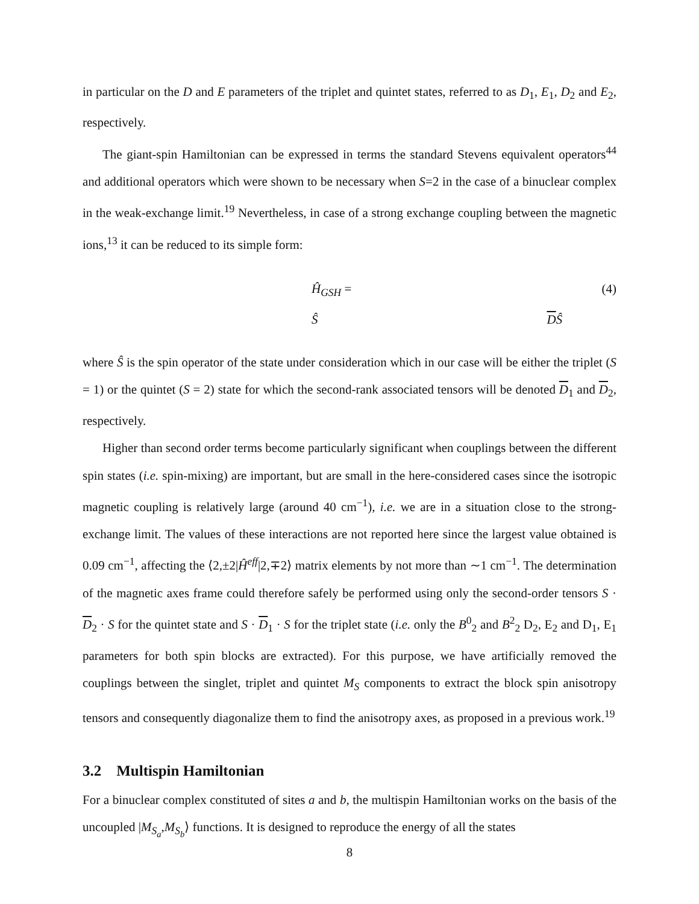in particular on the D and E parameters of the triplet and quintet states, referred to as D<sub>1</sub>, E<sub>1</sub>, D<sub>2</sub> and E<sub>2</sub>, respectively.
The giant-spin Hamiltonian can be expressed in terms the standard Stevens equivalent operators<sup>44</sup> and additional operators which were shown to be necessary when S=2 in the case of a binuclear complex in the weak-exchange limit.<sup>19</sup> Nevertheless, in case of a strong exchange coupling between the magnetic ions,<sup>13</sup> it can be reduced to its simple form:
Ĥ<sub>GSH</sub> = Ŝ DŜ (4)
where Ŝ is the spin operator of the state under consideration which in our case will be either the triplet (S = 1) or the quintet (S = 2) state for which the second-rank associated tensors will be denoted D<sub>1</sub> and D<sub>2</sub>, respectively.
Higher than second order terms become particularly significant when couplings between the different spin states (i.e. spin-mixing) are important, but are small in the here-considered cases since the isotropic magnetic coupling is relatively large (around 40 cm<sup>−1</sup>), i.e. we are in a situation close to the strong-exchange limit. The values of these interactions are not reported here since the largest value obtained is 0.09 cm<sup>−1</sup>, affecting the ⟨2,±2|Ĥ<sup>eff</sup>|2,∓2⟩ matrix elements by not more than ∼1 cm<sup>−1</sup>. The determination of the magnetic axes frame could therefore safely be performed using only the second-order tensors S · D<sub>2</sub> · S for the quintet state and S · D<sub>1</sub> · S for the triplet state (i.e. only the B<sup>0</sup><sub>2</sub> and B<sup>2</sup><sub>2</sub> D<sub>2</sub>, E<sub>2</sub> and D<sub>1</sub>, E<sub>1</sub> parameters for both spin blocks are extracted). For this purpose, we have artificially removed the couplings between the singlet, triplet and quintet M<sub>S</sub> components to extract the block spin anisotropy tensors and consequently diagonalize them to find the anisotropy axes, as proposed in a previous work.<sup>19</sup>
3.2 Multispin Hamiltonian
For a binuclear complex constituted of sites a and b, the multispin Hamiltonian works on the basis of the uncoupled |M<sub>S<sub>a</sub></sub>,M<sub>S<sub>b</sub></sub>⟩ functions. It is designed to reproduce the energy of all the states
8